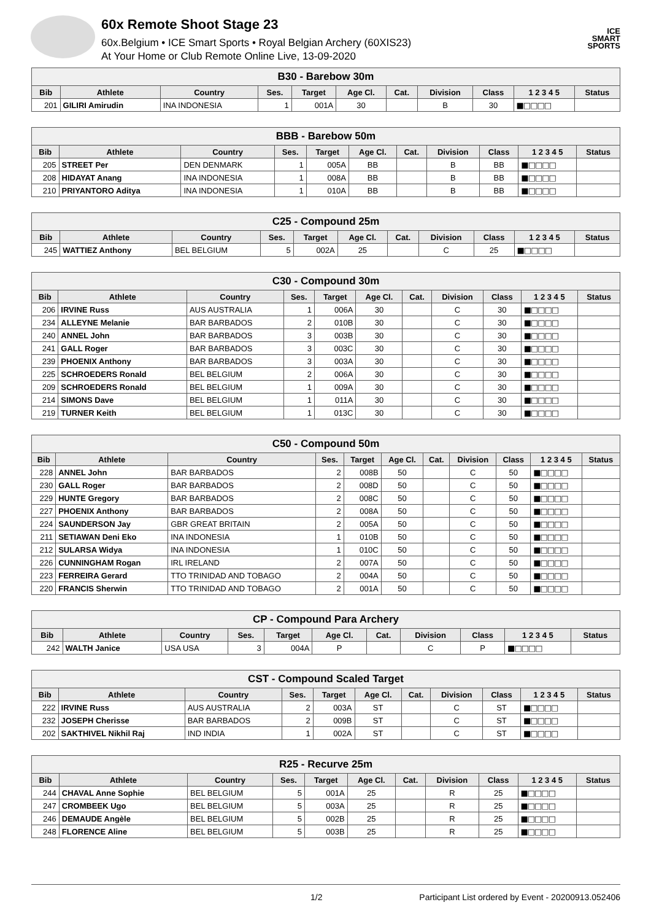60x Remote Shoot Stage 23
60x.Belgium • ICE Smart Sports • Royal Belgian Archery (60XIS23)
At Your Home or Club Remote Online Live, 13-09-2020
ICE
SMART
SPORTS
| B30 - Barebow 30m | | | | | | | | | | |
| --- | --- | --- | --- | --- | --- | --- | --- | --- | --- | --- |
| Bib | Athlete | Country | Ses. | Target | Age Cl. | Cat. | Division | Class | 1 2 3 4 5 | Status |
| 201 | GILIRI Amirudin | INA INDONESIA | 1 | 001A | 30 | | B | 30 | ■□□□□ | |
| BBB - Barebow 50m | | | | | | | | | | |
| --- | --- | --- | --- | --- | --- | --- | --- | --- | --- | --- |
| Bib | Athlete | Country | Ses. | Target | Age Cl. | Cat. | Division | Class | 1 2 3 4 5 | Status |
| 205 | STREET Per | DEN DENMARK | 1 | 005A | BB | | B | BB | ■□□□□ | |
| 208 | HIDAYAT Anang | INA INDONESIA | 1 | 008A | BB | | B | BB | ■□□□□ | |
| 210 | PRIYANTORO Aditya | INA INDONESIA | 1 | 010A | BB | | B | BB | ■□□□□ | |
| C25 - Compound 25m | | | | | | | | | | |
| --- | --- | --- | --- | --- | --- | --- | --- | --- | --- | --- |
| Bib | Athlete | Country | Ses. | Target | Age Cl. | Cat. | Division | Class | 1 2 3 4 5 | Status |
| 245 | WATTIEZ Anthony | BEL BELGIUM | 5 | 002A | 25 | | C | 25 | ■□□□□ | |
| C30 - Compound 30m | | | | | | | | | | |
| --- | --- | --- | --- | --- | --- | --- | --- | --- | --- | --- |
| Bib | Athlete | Country | Ses. | Target | Age Cl. | Cat. | Division | Class | 1 2 3 4 5 | Status |
| 206 | IRVINE Russ | AUS AUSTRALIA | 1 | 006A | 30 | | C | 30 | ■□□□□ | |
| 234 | ALLEYNE Melanie | BAR BARBADOS | 2 | 010B | 30 | | C | 30 | ■□□□□ | |
| 240 | ANNEL John | BAR BARBADOS | 3 | 003B | 30 | | C | 30 | ■□□□□ | |
| 241 | GALL Roger | BAR BARBADOS | 3 | 003C | 30 | | C | 30 | ■□□□□ | |
| 239 | PHOENIX Anthony | BAR BARBADOS | 3 | 003A | 30 | | C | 30 | ■□□□□ | |
| 225 | SCHROEDERS Ronald | BEL BELGIUM | 2 | 006A | 30 | | C | 30 | ■□□□□ | |
| 209 | SCHROEDERS Ronald | BEL BELGIUM | 1 | 009A | 30 | | C | 30 | ■□□□□ | |
| 214 | SIMONS Dave | BEL BELGIUM | 1 | 011A | 30 | | C | 30 | ■□□□□ | |
| 219 | TURNER Keith | BEL BELGIUM | 1 | 013C | 30 | | C | 30 | ■□□□□ | |
| C50 - Compound 50m | | | | | | | | | | |
| --- | --- | --- | --- | --- | --- | --- | --- | --- | --- | --- |
| Bib | Athlete | Country | Ses. | Target | Age Cl. | Cat. | Division | Class | 1 2 3 4 5 | Status |
| 228 | ANNEL John | BAR BARBADOS | 2 | 008B | 50 | | C | 50 | ■□□□□ | |
| 230 | GALL Roger | BAR BARBADOS | 2 | 008D | 50 | | C | 50 | ■□□□□ | |
| 229 | HUNTE Gregory | BAR BARBADOS | 2 | 008C | 50 | | C | 50 | ■□□□□ | |
| 227 | PHOENIX Anthony | BAR BARBADOS | 2 | 008A | 50 | | C | 50 | ■□□□□ | |
| 224 | SAUNDERSON Jay | GBR GREAT BRITAIN | 2 | 005A | 50 | | C | 50 | ■□□□□ | |
| 211 | SETIAWAN Deni Eko | INA INDONESIA | 1 | 010B | 50 | | C | 50 | ■□□□□ | |
| 212 | SULARSA Widya | INA INDONESIA | 1 | 010C | 50 | | C | 50 | ■□□□□ | |
| 226 | CUNNINGHAM Rogan | IRL IRELAND | 2 | 007A | 50 | | C | 50 | ■□□□□ | |
| 223 | FERREIRA Gerard | TTO TRINIDAD AND TOBAGO | 2 | 004A | 50 | | C | 50 | ■□□□□ | |
| 220 | FRANCIS Sherwin | TTO TRINIDAD AND TOBAGO | 2 | 001A | 50 | | C | 50 | ■□□□□ | |
| CP - Compound Para Archery | | | | | | | | | | |
| --- | --- | --- | --- | --- | --- | --- | --- | --- | --- | --- |
| Bib | Athlete | Country | Ses. | Target | Age Cl. | Cat. | Division | Class | 1 2 3 4 5 | Status |
| 242 | WALTH Janice | USA USA | 3 | 004A | P | | C | P | ■□□□□ | |
| CST - Compound Scaled Target | | | | | | | | | | |
| --- | --- | --- | --- | --- | --- | --- | --- | --- | --- | --- |
| Bib | Athlete | Country | Ses. | Target | Age Cl. | Cat. | Division | Class | 1 2 3 4 5 | Status |
| 222 | IRVINE Russ | AUS AUSTRALIA | 2 | 003A | ST | | C | ST | ■□□□□ | |
| 232 | JOSEPH Cherisse | BAR BARBADOS | 2 | 009B | ST | | C | ST | ■□□□□ | |
| 202 | SAKTHIVEL Nikhil Raj | IND INDIA | 1 | 002A | ST | | C | ST | ■□□□□ | |
| R25 - Recurve 25m | | | | | | | | | | |
| --- | --- | --- | --- | --- | --- | --- | --- | --- | --- | --- |
| Bib | Athlete | Country | Ses. | Target | Age Cl. | Cat. | Division | Class | 1 2 3 4 5 | Status |
| 244 | CHAVAL Anne Sophie | BEL BELGIUM | 5 | 001A | 25 | | R | 25 | ■□□□□ | |
| 247 | CROMBEEK Ugo | BEL BELGIUM | 5 | 003A | 25 | | R | 25 | ■□□□□ | |
| 246 | DEMAUDE Angèle | BEL BELGIUM | 5 | 002B | 25 | | R | 25 | ■□□□□ | |
| 248 | FLORENCE Aline | BEL BELGIUM | 5 | 003B | 25 | | R | 25 | ■□□□□ | |
1/2 Participant List ordered by Event - 20200913.052406